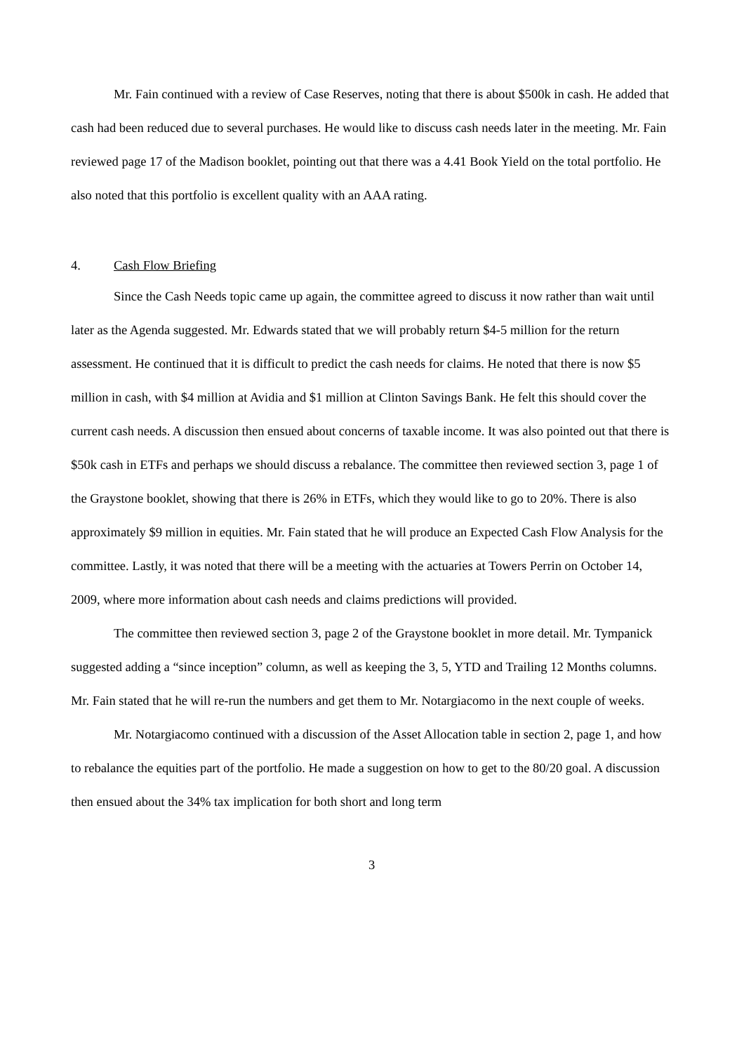Mr. Fain continued with a review of Case Reserves, noting that there is about $500k in cash. He added that cash had been reduced due to several purchases. He would like to discuss cash needs later in the meeting. Mr. Fain reviewed page 17 of the Madison booklet, pointing out that there was a 4.41 Book Yield on the total portfolio. He also noted that this portfolio is excellent quality with an AAA rating.
4. Cash Flow Briefing
Since the Cash Needs topic came up again, the committee agreed to discuss it now rather than wait until later as the Agenda suggested. Mr. Edwards stated that we will probably return $4-5 million for the return assessment. He continued that it is difficult to predict the cash needs for claims. He noted that there is now $5 million in cash, with $4 million at Avidia and $1 million at Clinton Savings Bank. He felt this should cover the current cash needs. A discussion then ensued about concerns of taxable income. It was also pointed out that there is $50k cash in ETFs and perhaps we should discuss a rebalance. The committee then reviewed section 3, page 1 of the Graystone booklet, showing that there is 26% in ETFs, which they would like to go to 20%. There is also approximately $9 million in equities. Mr. Fain stated that he will produce an Expected Cash Flow Analysis for the committee. Lastly, it was noted that there will be a meeting with the actuaries at Towers Perrin on October 14, 2009, where more information about cash needs and claims predictions will provided.
The committee then reviewed section 3, page 2 of the Graystone booklet in more detail. Mr. Tympanick suggested adding a “since inception” column, as well as keeping the 3, 5, YTD and Trailing 12 Months columns. Mr. Fain stated that he will re-run the numbers and get them to Mr. Notargiacomo in the next couple of weeks.
Mr. Notargiacomo continued with a discussion of the Asset Allocation table in section 2, page 1, and how to rebalance the equities part of the portfolio. He made a suggestion on how to get to the 80/20 goal. A discussion then ensued about the 34% tax implication for both short and long term
3